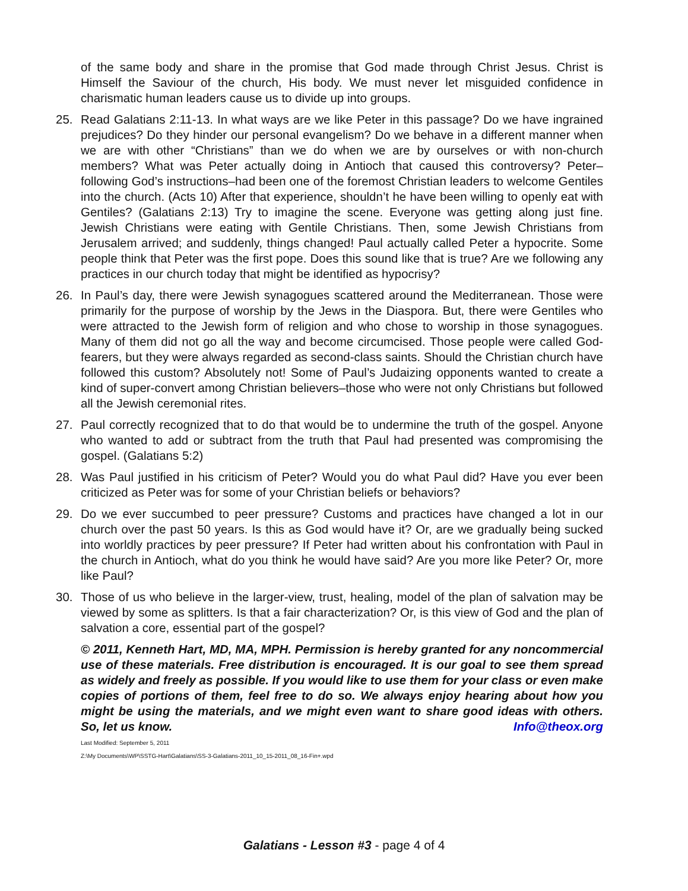of the same body and share in the promise that God made through Christ Jesus. Christ is Himself the Saviour of the church, His body. We must never let misguided confidence in charismatic human leaders cause us to divide up into groups.
25. Read Galatians 2:11-13. In what ways are we like Peter in this passage? Do we have ingrained prejudices? Do they hinder our personal evangelism? Do we behave in a different manner when we are with other “Christians” than we do when we are by ourselves or with non-church members? What was Peter actually doing in Antioch that caused this controversy? Peter–following God’s instructions–had been one of the foremost Christian leaders to welcome Gentiles into the church. (Acts 10) After that experience, shouldn’t he have been willing to openly eat with Gentiles? (Galatians 2:13) Try to imagine the scene. Everyone was getting along just fine. Jewish Christians were eating with Gentile Christians. Then, some Jewish Christians from Jerusalem arrived; and suddenly, things changed! Paul actually called Peter a hypocrite. Some people think that Peter was the first pope. Does this sound like that is true? Are we following any practices in our church today that might be identified as hypocrisy?
26. In Paul’s day, there were Jewish synagogues scattered around the Mediterranean. Those were primarily for the purpose of worship by the Jews in the Diaspora. But, there were Gentiles who were attracted to the Jewish form of religion and who chose to worship in those synagogues. Many of them did not go all the way and become circumcised. Those people were called God-fearers, but they were always regarded as second-class saints. Should the Christian church have followed this custom? Absolutely not! Some of Paul’s Judaizing opponents wanted to create a kind of super-convert among Christian believers–those who were not only Christians but followed all the Jewish ceremonial rites.
27. Paul correctly recognized that to do that would be to undermine the truth of the gospel. Anyone who wanted to add or subtract from the truth that Paul had presented was compromising the gospel. (Galatians 5:2)
28. Was Paul justified in his criticism of Peter? Would you do what Paul did? Have you ever been criticized as Peter was for some of your Christian beliefs or behaviors?
29. Do we ever succumbed to peer pressure? Customs and practices have changed a lot in our church over the past 50 years. Is this as God would have it? Or, are we gradually being sucked into worldly practices by peer pressure? If Peter had written about his confrontation with Paul in the church in Antioch, what do you think he would have said? Are you more like Peter? Or, more like Paul?
30. Those of us who believe in the larger-view, trust, healing, model of the plan of salvation may be viewed by some as splitters. Is that a fair characterization? Or, is this view of God and the plan of salvation a core, essential part of the gospel?
© 2011, Kenneth Hart, MD, MA, MPH. Permission is hereby granted for any noncommercial use of these materials. Free distribution is encouraged. It is our goal to see them spread as widely and freely as possible. If you would like to use them for your class or even make copies of portions of them, feel free to do so. We always enjoy hearing about how you might be using the materials, and we might even want to share good ideas with others. So, let us know. Info@theox.org
Last Modified: September 5, 2011
Z:\My Documents\WP\SSTG-Hart\Galatians\SS-3-Galatians-2011_10_15-2011_08_16-Fin+.wpd
Galatians - Lesson #3 - page 4 of 4